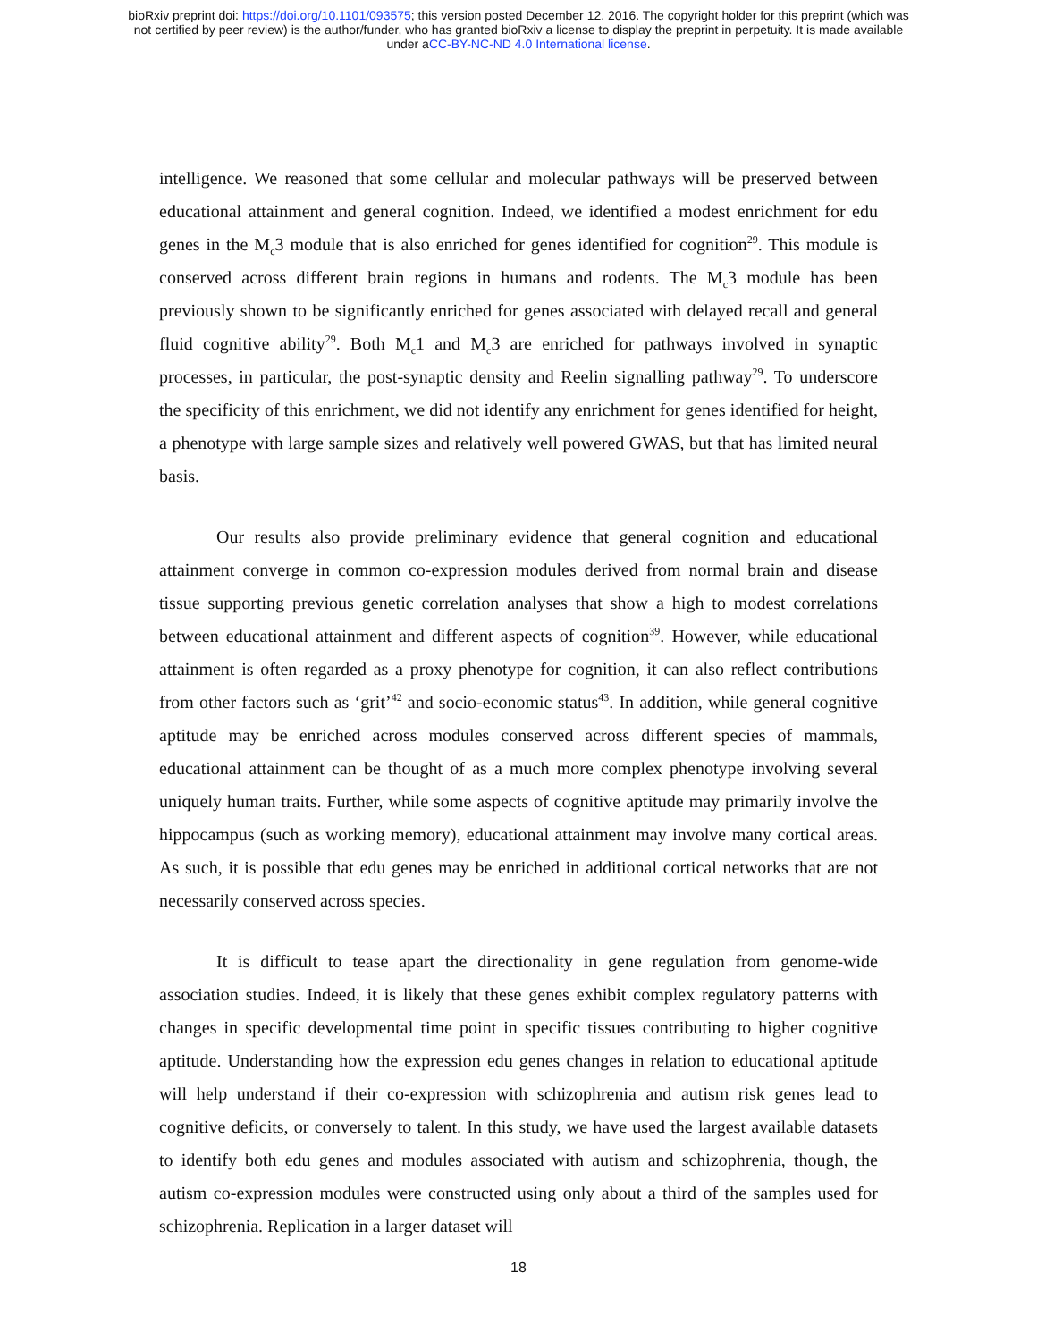bioRxiv preprint doi: https://doi.org/10.1101/093575; this version posted December 12, 2016. The copyright holder for this preprint (which was
not certified by peer review) is the author/funder, who has granted bioRxiv a license to display the preprint in perpetuity. It is made available
under aCC-BY-NC-ND 4.0 International license.
intelligence. We reasoned that some cellular and molecular pathways will be preserved between educational attainment and general cognition. Indeed, we identified a modest enrichment for edu genes in the M<sub>c</sub>3 module that is also enriched for genes identified for cognition<sup>29</sup>. This module is conserved across different brain regions in humans and rodents. The M<sub>c</sub>3 module has been previously shown to be significantly enriched for genes associated with delayed recall and general fluid cognitive ability<sup>29</sup>. Both M<sub>c</sub>1 and M<sub>c</sub>3 are enriched for pathways involved in synaptic processes, in particular, the post-synaptic density and Reelin signalling pathway<sup>29</sup>. To underscore the specificity of this enrichment, we did not identify any enrichment for genes identified for height, a phenotype with large sample sizes and relatively well powered GWAS, but that has limited neural basis.
Our results also provide preliminary evidence that general cognition and educational attainment converge in common co-expression modules derived from normal brain and disease tissue supporting previous genetic correlation analyses that show a high to modest correlations between educational attainment and different aspects of cognition<sup>39</sup>. However, while educational attainment is often regarded as a proxy phenotype for cognition, it can also reflect contributions from other factors such as ‘grit’<sup>42</sup> and socio-economic status<sup>43</sup>. In addition, while general cognitive aptitude may be enriched across modules conserved across different species of mammals, educational attainment can be thought of as a much more complex phenotype involving several uniquely human traits. Further, while some aspects of cognitive aptitude may primarily involve the hippocampus (such as working memory), educational attainment may involve many cortical areas. As such, it is possible that edu genes may be enriched in additional cortical networks that are not necessarily conserved across species.
It is difficult to tease apart the directionality in gene regulation from genome-wide association studies. Indeed, it is likely that these genes exhibit complex regulatory patterns with changes in specific developmental time point in specific tissues contributing to higher cognitive aptitude. Understanding how the expression edu genes changes in relation to educational aptitude will help understand if their co-expression with schizophrenia and autism risk genes lead to cognitive deficits, or conversely to talent. In this study, we have used the largest available datasets to identify both edu genes and modules associated with autism and schizophrenia, though, the autism co-expression modules were constructed using only about a third of the samples used for schizophrenia. Replication in a larger dataset will
18